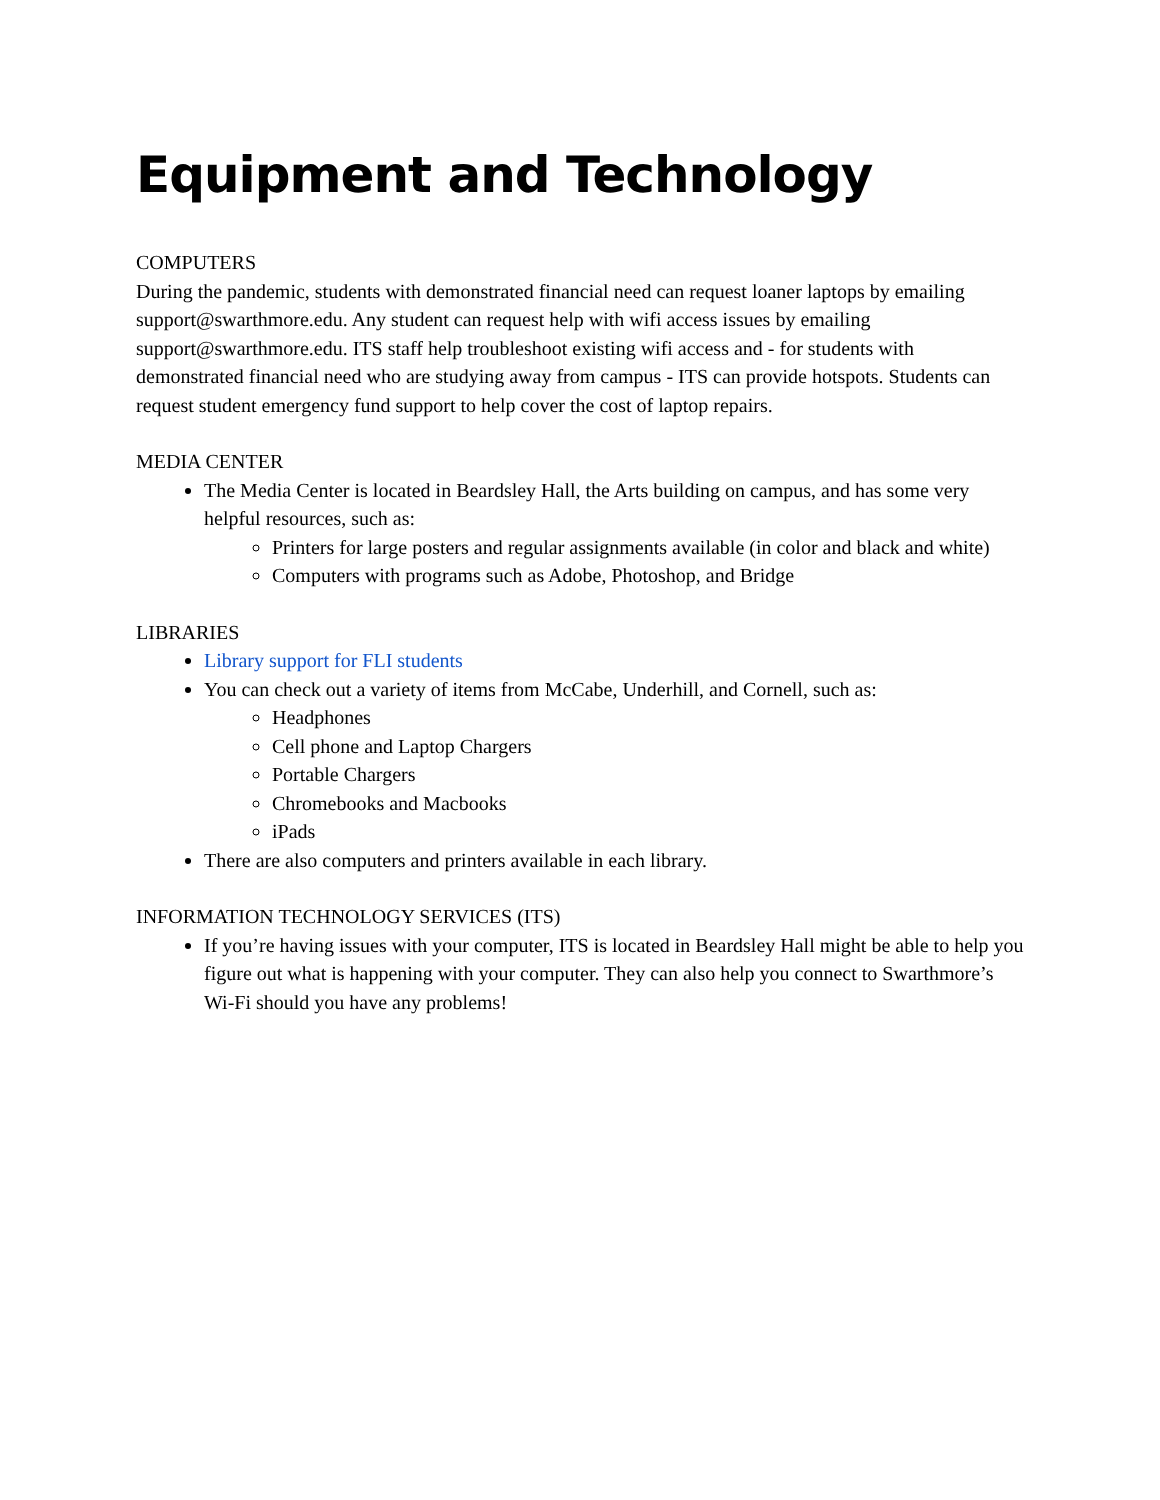Equipment and Technology
COMPUTERS
During the pandemic, students with demonstrated financial need can request loaner laptops by emailing support@swarthmore.edu. Any student can request help with wifi access issues by emailing support@swarthmore.edu. ITS staff help troubleshoot existing wifi access and - for students with demonstrated financial need who are studying away from campus - ITS can provide hotspots. Students can request student emergency fund support to help cover the cost of laptop repairs.
MEDIA CENTER
The Media Center is located in Beardsley Hall, the Arts building on campus, and has some very helpful resources, such as:
Printers for large posters and regular assignments available (in color and black and white)
Computers with programs such as Adobe, Photoshop, and Bridge
LIBRARIES
Library support for FLI students
You can check out a variety of items from McCabe, Underhill, and Cornell, such as:
Headphones
Cell phone and Laptop Chargers
Portable Chargers
Chromebooks and Macbooks
iPads
There are also computers and printers available in each library.
INFORMATION TECHNOLOGY SERVICES (ITS)
If you’re having issues with your computer, ITS is located in Beardsley Hall might be able to help you figure out what is happening with your computer. They can also help you connect to Swarthmore’s Wi-Fi should you have any problems!